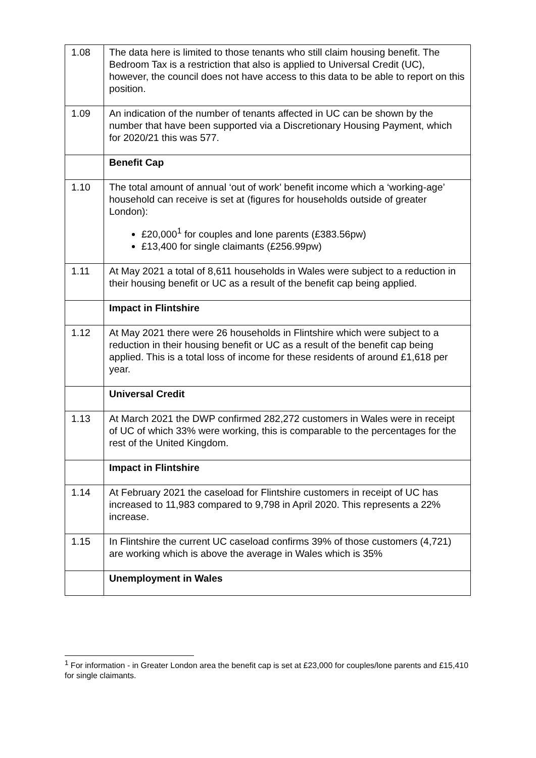| 1.08 | The data here is limited to those tenants who still claim housing benefit. The Bedroom Tax is a restriction that also is applied to Universal Credit (UC), however, the council does not have access to this data to be able to report on this position. |
| 1.09 | An indication of the number of tenants affected in UC can be shown by the number that have been supported via a Discretionary Housing Payment, which for 2020/21 this was 577. |
| | Benefit Cap |
| 1.10 | The total amount of annual ‘out of work’ benefit income which a ‘working-age’ household can receive is set at (figures for households outside of greater London): £20,000<sup>1</sup> for couples and lone parents (£383.56pw) £13,400 for single claimants (£256.99pw) |
| 1.11 | At May 2021 a total of 8,611 households in Wales were subject to a reduction in their housing benefit or UC as a result of the benefit cap being applied. |
| | Impact in Flintshire |
| 1.12 | At May 2021 there were 26 households in Flintshire which were subject to a reduction in their housing benefit or UC as a result of the benefit cap being applied. This is a total loss of income for these residents of around £1,618 per year. |
| | Universal Credit |
| 1.13 | At March 2021 the DWP confirmed 282,272 customers in Wales were in receipt of UC of which 33% were working, this is comparable to the percentages for the rest of the United Kingdom. |
| | Impact in Flintshire |
| 1.14 | At February 2021 the caseload for Flintshire customers in receipt of UC has increased to 11,983 compared to 9,798 in April 2020. This represents a 22% increase. |
| 1.15 | In Flintshire the current UC caseload confirms 39% of those customers (4,721) are working which is above the average in Wales which is 35% |
| | Unemployment in Wales |
<sup>1</sup> For information - in Greater London area the benefit cap is set at £23,000 for couples/lone parents and £15,410 for single claimants.